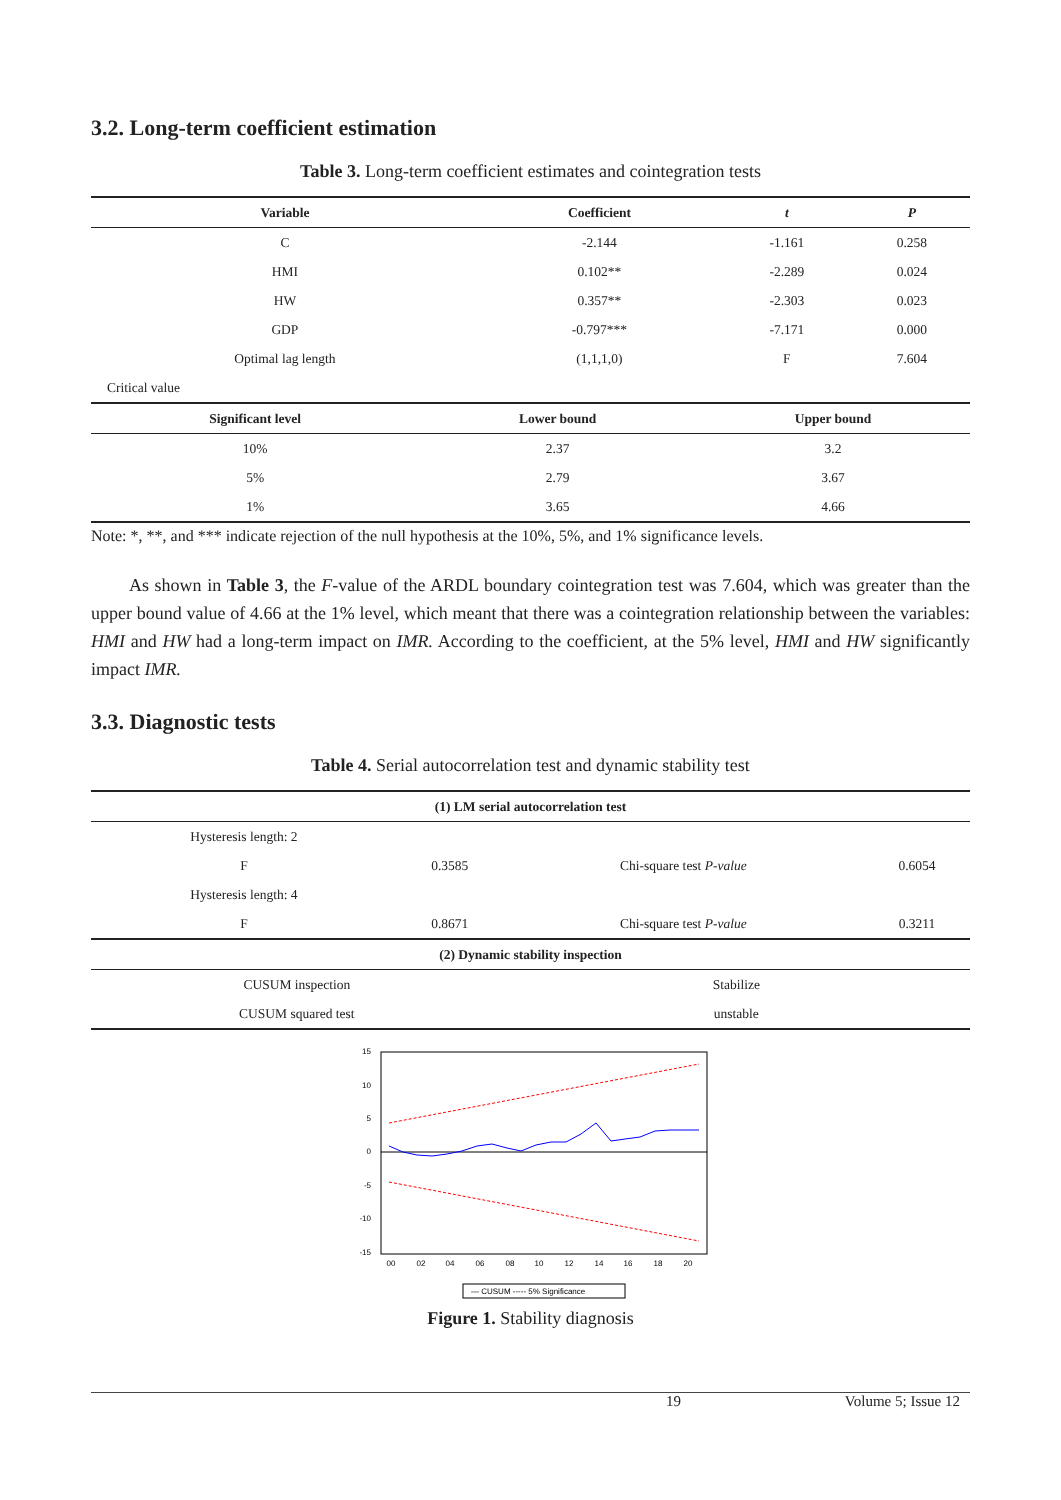3.2. Long-term coefficient estimation
Table 3. Long-term coefficient estimates and cointegration tests
| Variable | Coefficient | t | P |
| --- | --- | --- | --- |
| C | -2.144 | -1.161 | 0.258 |
| HMI | 0.102** | -2.289 | 0.024 |
| HW | 0.357** | -2.303 | 0.023 |
| GDP | -0.797*** | -7.171 | 0.000 |
| Optimal lag length | (1,1,1,0) | F | 7.604 |
| Critical value | | | |
| Significant level | Lower bound | Upper bound |
| --- | --- | --- |
| 10% | 2.37 | 3.2 |
| 5% | 2.79 | 3.67 |
| 1% | 3.65 | 4.66 |
Note: *, **, and *** indicate rejection of the null hypothesis at the 10%, 5%, and 1% significance levels.
As shown in Table 3, the F-value of the ARDL boundary cointegration test was 7.604, which was greater than the upper bound value of 4.66 at the 1% level, which meant that there was a cointegration relationship between the variables: HMI and HW had a long-term impact on IMR. According to the coefficient, at the 5% level, HMI and HW significantly impact IMR.
3.3. Diagnostic tests
Table 4. Serial autocorrelation test and dynamic stability test
| (1) LM serial autocorrelation test | | | |
| --- | --- | --- | --- |
| Hysteresis length: 2 | | | |
| F | 0.3585 | Chi-square test P-value | 0.6054 |
| Hysteresis length: 4 | | | |
| F | 0.8671 | Chi-square test P-value | 0.3211 |
| (2) Dynamic stability inspection | | | |
| CUSUM inspection | | Stabilize | |
| CUSUM squared test | | unstable | |
15
10
5
0
-5
-10
-15
00
02
04
06
08
10
12
14
16
18
20
— CUSUM ----- 5% Significance
Figure 1. Stability diagnosis
19 Volume 5; Issue 12